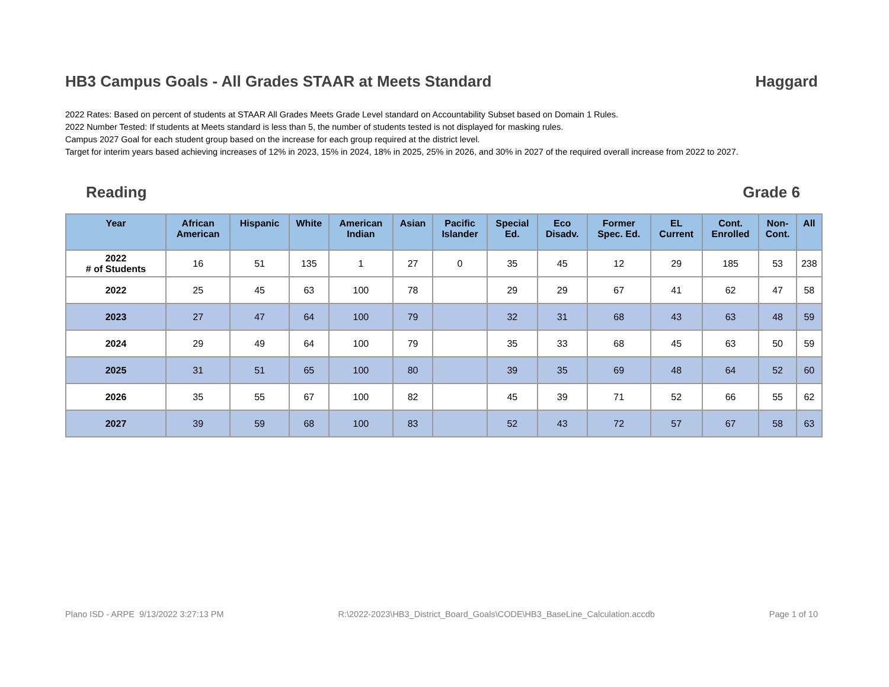HB3 Campus Goals - All Grades STAAR at Meets Standard Haggard
2022 Rates: Based on percent of students at STAAR All Grades Meets Grade Level standard on Accountability Subset based on Domain 1 Rules.
2022 Number Tested: If students at Meets standard is less than 5, the number of students tested is not displayed for masking rules.
Campus 2027 Goal for each student group based on the increase for each group required at the district level.
Target for interim years based achieving increases of 12% in 2023, 15% in 2024, 18% in 2025, 25% in 2026, and 30% in 2027 of the required overall increase from 2022 to 2027.
Reading Grade 6
| Year | African American | Hispanic | White | American Indian | Asian | Pacific Islander | Special Ed. | Eco Disadv. | Former Spec. Ed. | EL Current | Cont. Enrolled | Non- Cont. | All |
| --- | --- | --- | --- | --- | --- | --- | --- | --- | --- | --- | --- | --- | --- |
| 2022 # of Students | 16 | 51 | 135 | 1 | 27 | 0 | 35 | 45 | 12 | 29 | 185 | 53 | 238 |
| 2022 | 25 | 45 | 63 | 100 | 78 | | 29 | 29 | 67 | 41 | 62 | 47 | 58 |
| 2023 | 27 | 47 | 64 | 100 | 79 | | 32 | 31 | 68 | 43 | 63 | 48 | 59 |
| 2024 | 29 | 49 | 64 | 100 | 79 | | 35 | 33 | 68 | 45 | 63 | 50 | 59 |
| 2025 | 31 | 51 | 65 | 100 | 80 | | 39 | 35 | 69 | 48 | 64 | 52 | 60 |
| 2026 | 35 | 55 | 67 | 100 | 82 | | 45 | 39 | 71 | 52 | 66 | 55 | 62 |
| 2027 | 39 | 59 | 68 | 100 | 83 | | 52 | 43 | 72 | 57 | 67 | 58 | 63 |
Plano ISD - ARPE 9/13/2022 3:27:13 PM R:\2022-2023\HB3_District_Board_Goals\CODE\HB3_BaseLine_Calculation.accdb Page 1 of 10